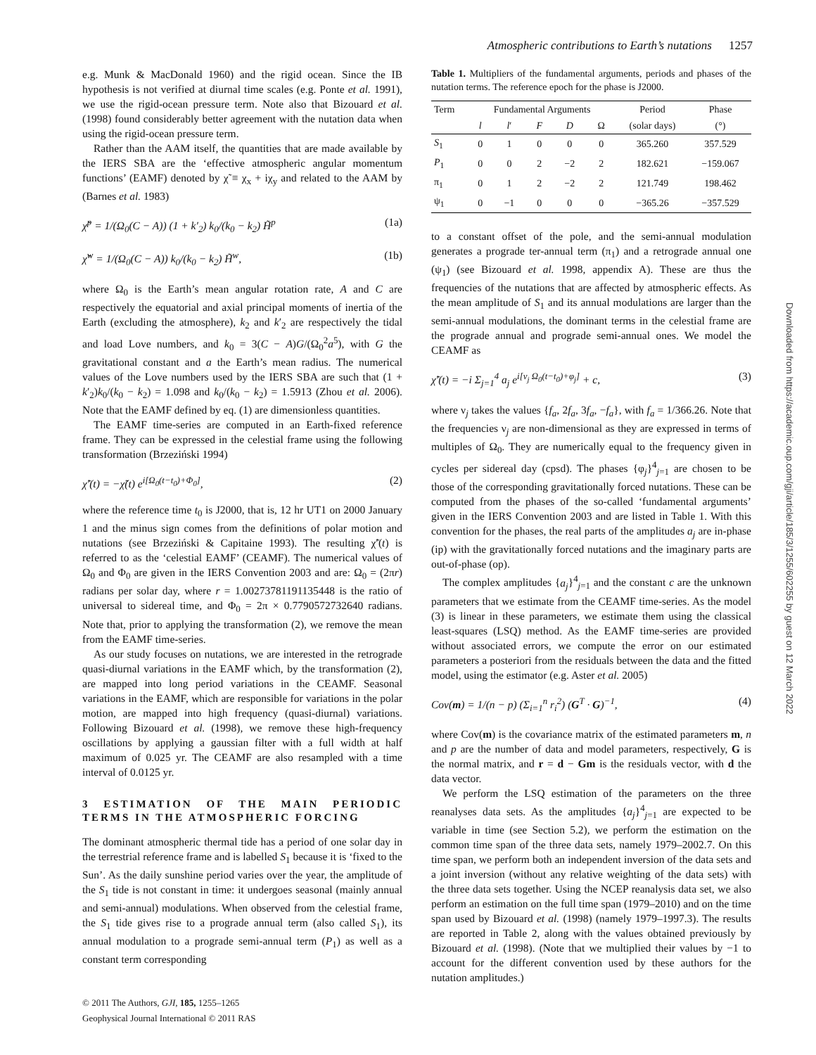Atmospheric contributions to Earth’s nutations 1257
e.g. Munk & MacDonald 1960) and the rigid ocean. Since the IB hypothesis is not verified at diurnal time scales (e.g. Ponte et al. 1991), we use the rigid-ocean pressure term. Note also that Bizouard et al. (1998) found considerably better agreement with the nutation data when using the rigid-ocean pressure term.
Rather than the AAM itself, the quantities that are made available by the IERS SBA are the ‘effective atmospheric angular momentum functions’ (EAMF) denoted by χ̃ ≡ χ<sub>x</sub> + iχ<sub>y</sub> and related to the AAM by (Barnes et al. 1983)
χ̃<sup>p</sup> = 1/(Ω<sub>0</sub>(C − A)) (1 + k′<sub>2</sub>) k<sub>0</sub>/(k<sub>0</sub> − k<sub>2</sub>) H̃<sup>p</sup> (1a)
χ̃<sup>w</sup> = 1/(Ω<sub>0</sub>(C − A)) k<sub>0</sub>/(k<sub>0</sub> − k<sub>2</sub>) H̃<sup>w</sup>, (1b)
where Ω<sub>0</sub> is the Earth’s mean angular rotation rate, A and C are respectively the equatorial and axial principal moments of inertia of the Earth (excluding the atmosphere), k<sub>2</sub> and k′<sub>2</sub> are respectively the tidal and load Love numbers, and k<sub>0</sub> = 3(C − A)G/(Ω<sub>0</sub><sup>2</sup>a<sup>5</sup>), with G the gravitational constant and a the Earth’s mean radius. The numerical values of the Love numbers used by the IERS SBA are such that (1 + k′<sub>2</sub>)k<sub>0</sub>/(k<sub>0</sub> − k<sub>2</sub>) = 1.098 and k<sub>0</sub>/(k<sub>0</sub> − k<sub>2</sub>) = 1.5913 (Zhou et al. 2006). Note that the EAMF defined by eq. (1) are dimensionless quantities.
The EAMF time-series are computed in an Earth-fixed reference frame. They can be expressed in the celestial frame using the following transformation (Brzeziński 1994)
χ̃′(t) = −χ̃(t) e<sup>i[Ω<sub>0</sub>(t−t<sub>0</sub>)+Φ<sub>0</sub>]</sup>, (2)
where the reference time t<sub>0</sub> is J2000, that is, 12 hr UT1 on 2000 January 1 and the minus sign comes from the definitions of polar motion and nutations (see Brzeziński & Capitaine 1993). The resulting χ̃′(t) is referred to as the ‘celestial EAMF’ (CEAMF). The numerical values of Ω<sub>0</sub> and Φ<sub>0</sub> are given in the IERS Convention 2003 and are: Ω<sub>0</sub> = (2πr) radians per solar day, where r = 1.00273781191135448 is the ratio of universal to sidereal time, and Φ<sub>0</sub> = 2π × 0.7790572732640 radians. Note that, prior to applying the transformation (2), we remove the mean from the EAMF time-series.
As our study focuses on nutations, we are interested in the retrograde quasi-diurnal variations in the EAMF which, by the transformation (2), are mapped into long period variations in the CEAMF. Seasonal variations in the EAMF, which are responsible for variations in the polar motion, are mapped into high frequency (quasi-diurnal) variations. Following Bizouard et al. (1998), we remove these high-frequency oscillations by applying a gaussian filter with a full width at half maximum of 0.025 yr. The CEAMF are also resampled with a time interval of 0.0125 yr.
3 ESTIMATION OF THE MAIN PERIODIC TERMS IN THE ATMOSPHERIC FORCING
The dominant atmospheric thermal tide has a period of one solar day in the terrestrial reference frame and is labelled S<sub>1</sub> because it is ‘fixed to the Sun’. As the daily sunshine period varies over the year, the amplitude of the S<sub>1</sub> tide is not constant in time: it undergoes seasonal (mainly annual and semi-annual) modulations. When observed from the celestial frame, the S<sub>1</sub> tide gives rise to a prograde annual term (also called S<sub>1</sub>), its annual modulation to a prograde semi-annual term (P<sub>1</sub>) as well as a constant term corresponding
Table 1. Multipliers of the fundamental arguments, periods and phases of the nutation terms. The reference epoch for the phase is J2000.
| Term | Fundamental Arguments | | | | | Period | Phase |
| --- | --- | --- | --- | --- | --- | --- | --- |
| | l | l ′ | F | D | Ω | (solar days) | (°) |
| S<sub>1</sub> | 0 | 1 | 0 | 0 | 0 | 365.260 | 357.529 |
| P<sub>1</sub> | 0 | 0 | 2 | −2 | 2 | 182.621 | −159.067 |
| π<sub>1</sub> | 0 | 1 | 2 | −2 | 2 | 121.749 | 198.462 |
| ψ<sub>1</sub> | 0 | −1 | 0 | 0 | 0 | −365.26 | −357.529 |
to a constant offset of the pole, and the semi-annual modulation generates a prograde ter-annual term (π<sub>1</sub>) and a retrograde annual one (ψ<sub>1</sub>) (see Bizouard et al. 1998, appendix A). These are thus the frequencies of the nutations that are affected by atmospheric effects. As the mean amplitude of S<sub>1</sub> and its annual modulations are larger than the semi-annual modulations, the dominant terms in the celestial frame are the prograde annual and prograde semi-annual ones. We model the CEAMF as
χ̃′(t) = −i Σ<sub>j=1</sub><sup>4</sup> a<sub>j</sub> e<sup>i[ν<sub>j</sub> Ω<sub>0</sub>(t−t<sub>0</sub>)+φ<sub>j</sub>]</sup> + c, (3)
where ν<sub>j</sub> takes the values {f<sub>a</sub>, 2f<sub>a</sub>, 3f<sub>a</sub>, −f<sub>a</sub>}, with f<sub>a</sub> = 1/366.26. Note that the frequencies ν<sub>j</sub> are non-dimensional as they are expressed in terms of multiples of Ω<sub>0</sub>. They are numerically equal to the frequency given in cycles per sidereal day (cpsd). The phases {φ<sub>j</sub>}<sup>4</sup><sub>j=1</sub> are chosen to be those of the corresponding gravitationally forced nutations. These can be computed from the phases of the so-called ‘fundamental arguments’ given in the IERS Convention 2003 and are listed in Table 1. With this convention for the phases, the real parts of the amplitudes a<sub>j</sub> are in-phase (ip) with the gravitationally forced nutations and the imaginary parts are out-of-phase (op).
The complex amplitudes {a<sub>j</sub>}<sup>4</sup><sub>j=1</sub> and the constant c are the unknown parameters that we estimate from the CEAMF time-series. As the model (3) is linear in these parameters, we estimate them using the classical least-squares (LSQ) method. As the EAMF time-series are provided without associated errors, we compute the error on our estimated parameters a posteriori from the residuals between the data and the fitted model, using the estimator (e.g. Aster et al. 2005)
Cov(m) = 1/(n − p) (Σ<sub>i=1</sub><sup>n</sup> r<sub>i</sub><sup>2</sup>) (G<sup>T</sup> · G)<sup>−1</sup>, (4)
where Cov(m) is the covariance matrix of the estimated parameters m, n and p are the number of data and model parameters, respectively, G is the normal matrix, and r = d − Gm is the residuals vector, with d the data vector.
We perform the LSQ estimation of the parameters on the three reanalyses data sets. As the amplitudes {a<sub>j</sub>}<sup>4</sup><sub>j=1</sub> are expected to be variable in time (see Section 5.2), we perform the estimation on the common time span of the three data sets, namely 1979–2002.7. On this time span, we perform both an independent inversion of the data sets and a joint inversion (without any relative weighting of the data sets) with the three data sets together. Using the NCEP reanalysis data set, we also perform an estimation on the full time span (1979–2010) and on the time span used by Bizouard et al. (1998) (namely 1979–1997.3). The results are reported in Table 2, along with the values obtained previously by Bizouard et al. (1998). (Note that we multiplied their values by −1 to account for the different convention used by these authors for the nutation amplitudes.)
Downloaded from https://academic.oup.com/gji/article/185/3/1255/602255 by guest on 12 March 2022
© 2011 The Authors, GJI, 185, 1255–1265
Geophysical Journal International © 2011 RAS